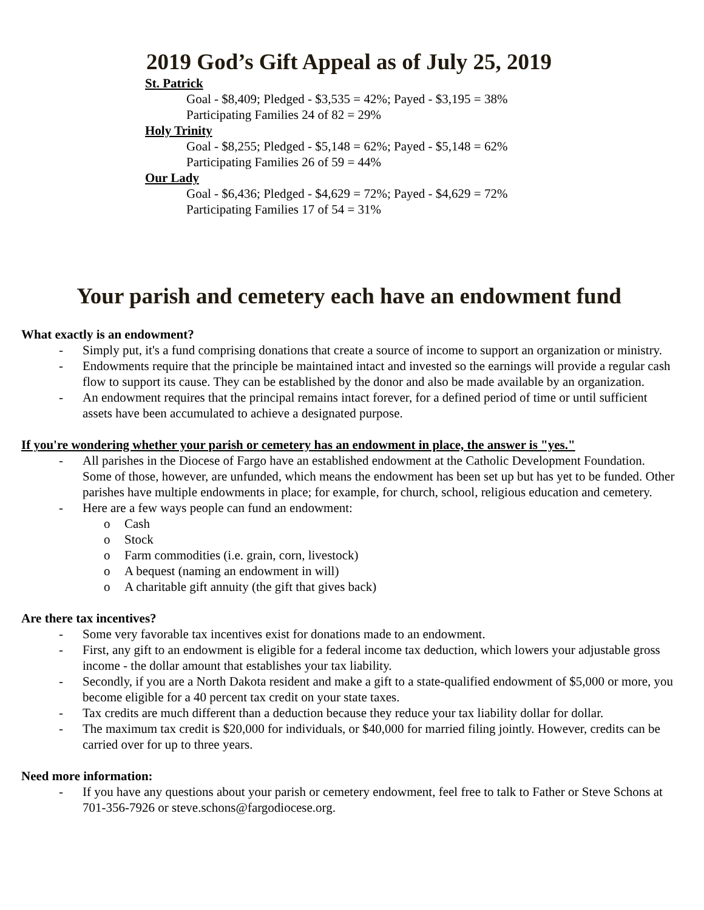2019 God’s Gift Appeal as of July 25, 2019
St. Patrick
Goal - $8,409; Pledged - $3,535 = 42%; Payed - $3,195 = 38%
Participating Families 24 of 82 = 29%
Holy Trinity
Goal - $8,255; Pledged - $5,148 = 62%; Payed - $5,148 = 62%
Participating Families 26 of 59 = 44%
Our Lady
Goal - $6,436; Pledged - $4,629 = 72%; Payed - $4,629 = 72%
Participating Families 17 of 54 = 31%
Your parish and cemetery each have an endowment fund
What exactly is an endowment?
- Simply put, it's a fund comprising donations that create a source of income to support an organization or ministry.
- Endowments require that the principle be maintained intact and invested so the earnings will provide a regular cash flow to support its cause. They can be established by the donor and also be made available by an organization.
- An endowment requires that the principal remains intact forever, for a defined period of time or until sufficient assets have been accumulated to achieve a designated purpose.
If you're wondering whether your parish or cemetery has an endowment in place, the answer is "yes."
- All parishes in the Diocese of Fargo have an established endowment at the Catholic Development Foundation. Some of those, however, are unfunded, which means the endowment has been set up but has yet to be funded. Other parishes have multiple endowments in place; for example, for church, school, religious education and cemetery.
- Here are a few ways people can fund an endowment:
o Cash
o Stock
o Farm commodities (i.e. grain, corn, livestock)
o A bequest (naming an endowment in will)
o A charitable gift annuity (the gift that gives back)
Are there tax incentives?
- Some very favorable tax incentives exist for donations made to an endowment.
- First, any gift to an endowment is eligible for a federal income tax deduction, which lowers your adjustable gross income - the dollar amount that establishes your tax liability.
- Secondly, if you are a North Dakota resident and make a gift to a state-qualified endowment of $5,000 or more, you become eligible for a 40 percent tax credit on your state taxes.
- Tax credits are much different than a deduction because they reduce your tax liability dollar for dollar.
- The maximum tax credit is $20,000 for individuals, or $40,000 for married filing jointly. However, credits can be carried over for up to three years.
Need more information:
- If you have any questions about your parish or cemetery endowment, feel free to talk to Father or Steve Schons at 701-356-7926 or steve.schons@fargodiocese.org.